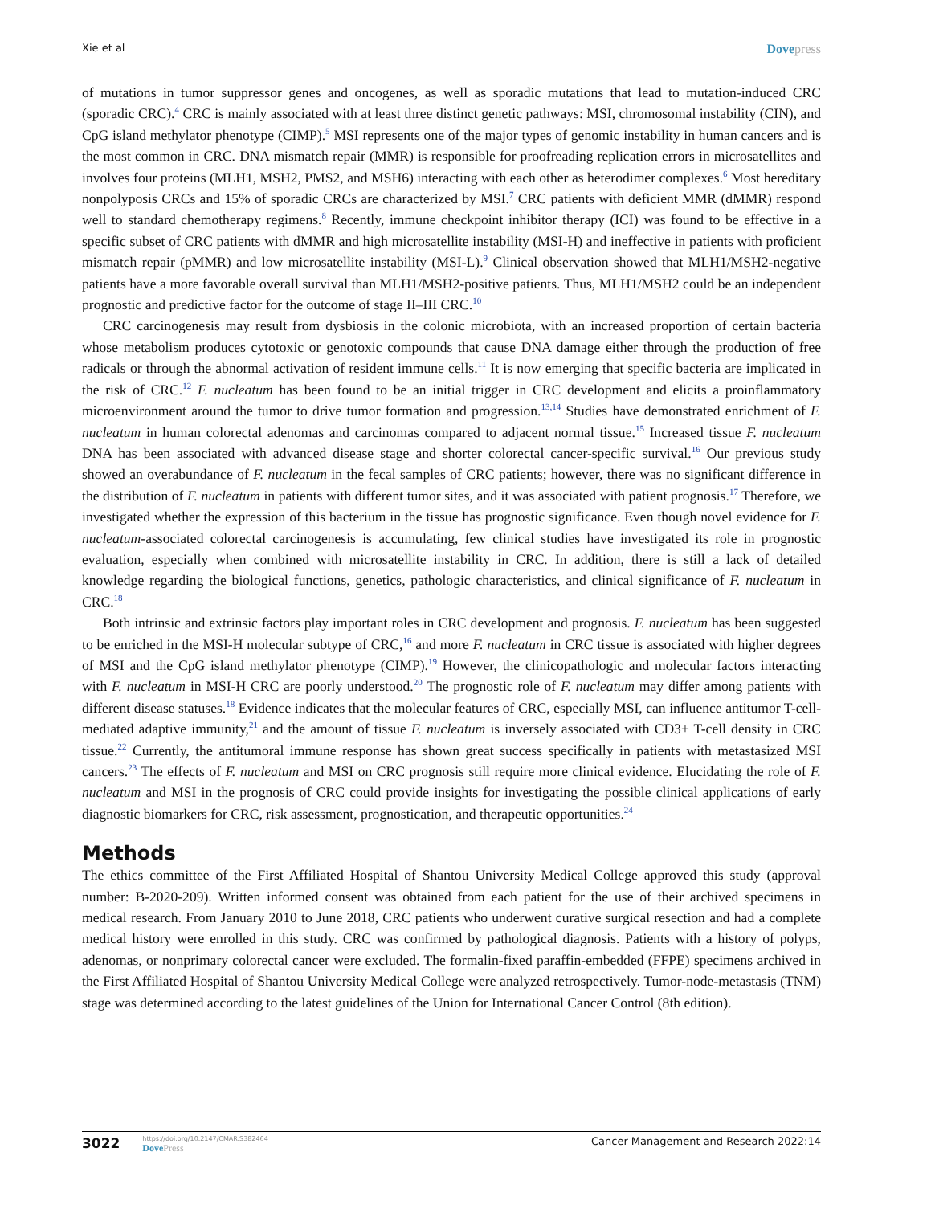Xie et al Dovepress
of mutations in tumor suppressor genes and oncogenes, as well as sporadic mutations that lead to mutation-induced CRC (sporadic CRC).<sup>4</sup> CRC is mainly associated with at least three distinct genetic pathways: MSI, chromosomal instability (CIN), and CpG island methylator phenotype (CIMP).<sup>5</sup> MSI represents one of the major types of genomic instability in human cancers and is the most common in CRC. DNA mismatch repair (MMR) is responsible for proofreading replication errors in microsatellites and involves four proteins (MLH1, MSH2, PMS2, and MSH6) interacting with each other as heterodimer complexes.<sup>6</sup> Most hereditary nonpolyposis CRCs and 15% of sporadic CRCs are characterized by MSI.<sup>7</sup> CRC patients with deficient MMR (dMMR) respond well to standard chemotherapy regimens.<sup>8</sup> Recently, immune checkpoint inhibitor therapy (ICI) was found to be effective in a specific subset of CRC patients with dMMR and high microsatellite instability (MSI-H) and ineffective in patients with proficient mismatch repair (pMMR) and low microsatellite instability (MSI-L).<sup>9</sup> Clinical observation showed that MLH1/MSH2-negative patients have a more favorable overall survival than MLH1/MSH2-positive patients. Thus, MLH1/MSH2 could be an independent prognostic and predictive factor for the outcome of stage II–III CRC.<sup>10</sup>
CRC carcinogenesis may result from dysbiosis in the colonic microbiota, with an increased proportion of certain bacteria whose metabolism produces cytotoxic or genotoxic compounds that cause DNA damage either through the production of free radicals or through the abnormal activation of resident immune cells.<sup>11</sup> It is now emerging that specific bacteria are implicated in the risk of CRC.<sup>12</sup> F. nucleatum has been found to be an initial trigger in CRC development and elicits a proinflammatory microenvironment around the tumor to drive tumor formation and progression.<sup>13,14</sup> Studies have demonstrated enrichment of F. nucleatum in human colorectal adenomas and carcinomas compared to adjacent normal tissue.<sup>15</sup> Increased tissue F. nucleatum DNA has been associated with advanced disease stage and shorter colorectal cancer-specific survival.<sup>16</sup> Our previous study showed an overabundance of F. nucleatum in the fecal samples of CRC patients; however, there was no significant difference in the distribution of F. nucleatum in patients with different tumor sites, and it was associated with patient prognosis.<sup>17</sup> Therefore, we investigated whether the expression of this bacterium in the tissue has prognostic significance. Even though novel evidence for F. nucleatum-associated colorectal carcinogenesis is accumulating, few clinical studies have investigated its role in prognostic evaluation, especially when combined with microsatellite instability in CRC. In addition, there is still a lack of detailed knowledge regarding the biological functions, genetics, pathologic characteristics, and clinical significance of F. nucleatum in CRC.<sup>18</sup>
Both intrinsic and extrinsic factors play important roles in CRC development and prognosis. F. nucleatum has been suggested to be enriched in the MSI-H molecular subtype of CRC,<sup>16</sup> and more F. nucleatum in CRC tissue is associated with higher degrees of MSI and the CpG island methylator phenotype (CIMP).<sup>19</sup> However, the clinicopathologic and molecular factors interacting with F. nucleatum in MSI-H CRC are poorly understood.<sup>20</sup> The prognostic role of F. nucleatum may differ among patients with different disease statuses.<sup>18</sup> Evidence indicates that the molecular features of CRC, especially MSI, can influence antitumor T-cell-mediated adaptive immunity,<sup>21</sup> and the amount of tissue F. nucleatum is inversely associated with CD3+ T-cell density in CRC tissue.<sup>22</sup> Currently, the antitumoral immune response has shown great success specifically in patients with metastasized MSI cancers.<sup>23</sup> The effects of F. nucleatum and MSI on CRC prognosis still require more clinical evidence. Elucidating the role of F. nucleatum and MSI in the prognosis of CRC could provide insights for investigating the possible clinical applications of early diagnostic biomarkers for CRC, risk assessment, prognostication, and therapeutic opportunities.<sup>24</sup>
Methods
The ethics committee of the First Affiliated Hospital of Shantou University Medical College approved this study (approval number: B-2020-209). Written informed consent was obtained from each patient for the use of their archived specimens in medical research. From January 2010 to June 2018, CRC patients who underwent curative surgical resection and had a complete medical history were enrolled in this study. CRC was confirmed by pathological diagnosis. Patients with a history of polyps, adenomas, or nonprimary colorectal cancer were excluded. The formalin-fixed paraffin-embedded (FFPE) specimens archived in the First Affiliated Hospital of Shantou University Medical College were analyzed retrospectively. Tumor-node-metastasis (TNM) stage was determined according to the latest guidelines of the Union for International Cancer Control (8th edition).
3022 https://doi.org/10.2147/CMAR.S382464
DovePress Cancer Management and Research 2022:14